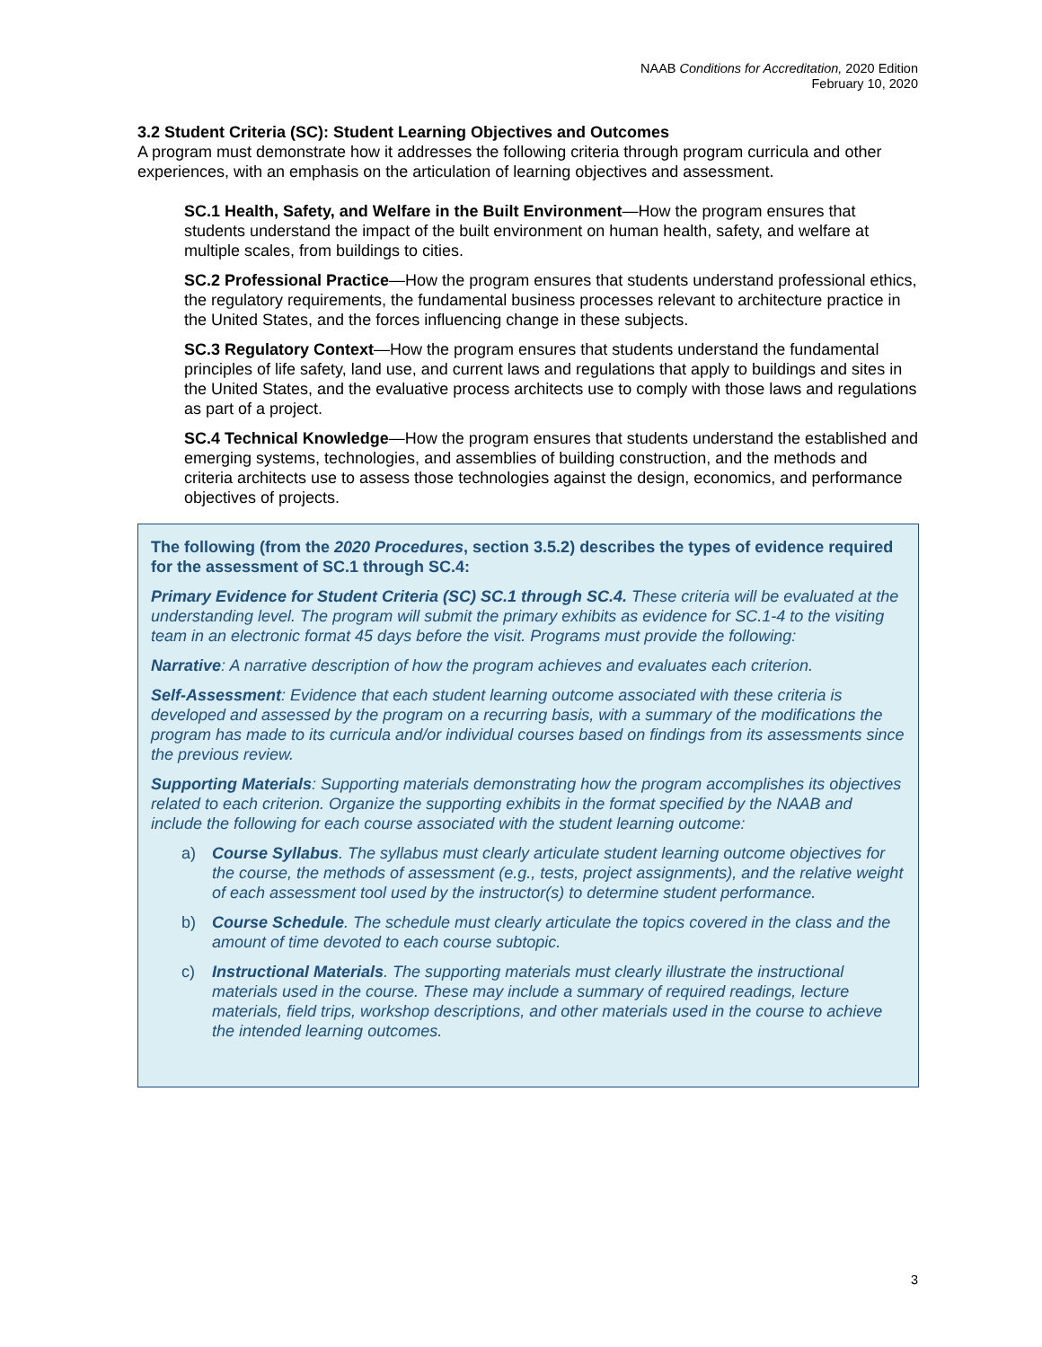NAAB Conditions for Accreditation, 2020 Edition
February 10, 2020
3.2 Student Criteria (SC): Student Learning Objectives and Outcomes
A program must demonstrate how it addresses the following criteria through program curricula and other experiences, with an emphasis on the articulation of learning objectives and assessment.
SC.1 Health, Safety, and Welfare in the Built Environment—How the program ensures that students understand the impact of the built environment on human health, safety, and welfare at multiple scales, from buildings to cities.
SC.2 Professional Practice—How the program ensures that students understand professional ethics, the regulatory requirements, the fundamental business processes relevant to architecture practice in the United States, and the forces influencing change in these subjects.
SC.3 Regulatory Context—How the program ensures that students understand the fundamental principles of life safety, land use, and current laws and regulations that apply to buildings and sites in the United States, and the evaluative process architects use to comply with those laws and regulations as part of a project.
SC.4 Technical Knowledge—How the program ensures that students understand the established and emerging systems, technologies, and assemblies of building construction, and the methods and criteria architects use to assess those technologies against the design, economics, and performance objectives of projects.
The following (from the 2020 Procedures, section 3.5.2) describes the types of evidence required for the assessment of SC.1 through SC.4:
Primary Evidence for Student Criteria (SC) SC.1 through SC.4. These criteria will be evaluated at the understanding level. The program will submit the primary exhibits as evidence for SC.1-4 to the visiting team in an electronic format 45 days before the visit. Programs must provide the following:
Narrative: A narrative description of how the program achieves and evaluates each criterion.
Self-Assessment: Evidence that each student learning outcome associated with these criteria is developed and assessed by the program on a recurring basis, with a summary of the modifications the program has made to its curricula and/or individual courses based on findings from its assessments since the previous review.
Supporting Materials: Supporting materials demonstrating how the program accomplishes its objectives related to each criterion. Organize the supporting exhibits in the format specified by the NAAB and include the following for each course associated with the student learning outcome:
a) Course Syllabus. The syllabus must clearly articulate student learning outcome objectives for the course, the methods of assessment (e.g., tests, project assignments), and the relative weight of each assessment tool used by the instructor(s) to determine student performance.
b) Course Schedule. The schedule must clearly articulate the topics covered in the class and the amount of time devoted to each course subtopic.
c) Instructional Materials. The supporting materials must clearly illustrate the instructional materials used in the course. These may include a summary of required readings, lecture materials, field trips, workshop descriptions, and other materials used in the course to achieve the intended learning outcomes.
3